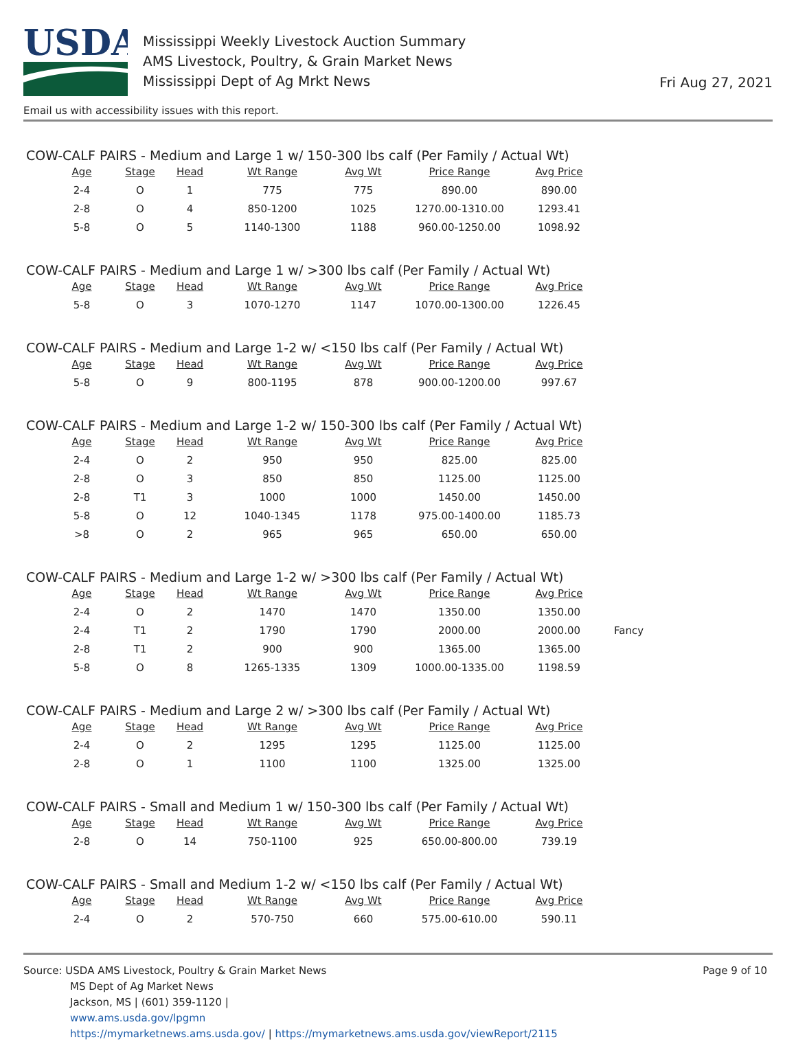USDA
Mississippi Weekly Livestock Auction Summary
AMS Livestock, Poultry, & Grain Market News
Mississippi Dept of Ag Mrkt News
Fri Aug 27, 2021
Email us with accessibility issues with this report.
COW-CALF PAIRS - Medium and Large 1 w/ 150-300 lbs calf (Per Family / Actual Wt)
| Age | Stage | Head | Wt Range | Avg Wt | Price Range | Avg Price |
| --- | --- | --- | --- | --- | --- | --- |
| 2-4 | O | 1 | 775 | 775 | 890.00 | 890.00 |
| 2-8 | O | 4 | 850-1200 | 1025 | 1270.00-1310.00 | 1293.41 |
| 5-8 | O | 5 | 1140-1300 | 1188 | 960.00-1250.00 | 1098.92 |
COW-CALF PAIRS - Medium and Large 1 w/ >300 lbs calf (Per Family / Actual Wt)
| Age | Stage | Head | Wt Range | Avg Wt | Price Range | Avg Price |
| --- | --- | --- | --- | --- | --- | --- |
| 5-8 | O | 3 | 1070-1270 | 1147 | 1070.00-1300.00 | 1226.45 |
COW-CALF PAIRS - Medium and Large 1-2 w/ <150 lbs calf (Per Family / Actual Wt)
| Age | Stage | Head | Wt Range | Avg Wt | Price Range | Avg Price |
| --- | --- | --- | --- | --- | --- | --- |
| 5-8 | O | 9 | 800-1195 | 878 | 900.00-1200.00 | 997.67 |
COW-CALF PAIRS - Medium and Large 1-2 w/ 150-300 lbs calf (Per Family / Actual Wt)
| Age | Stage | Head | Wt Range | Avg Wt | Price Range | Avg Price |
| --- | --- | --- | --- | --- | --- | --- |
| 2-4 | O | 2 | 950 | 950 | 825.00 | 825.00 |
| 2-8 | O | 3 | 850 | 850 | 1125.00 | 1125.00 |
| 2-8 | T1 | 3 | 1000 | 1000 | 1450.00 | 1450.00 |
| 5-8 | O | 12 | 1040-1345 | 1178 | 975.00-1400.00 | 1185.73 |
| >8 | O | 2 | 965 | 965 | 650.00 | 650.00 |
COW-CALF PAIRS - Medium and Large 1-2 w/ >300 lbs calf (Per Family / Actual Wt)
| Age | Stage | Head | Wt Range | Avg Wt | Price Range | Avg Price | |
| --- | --- | --- | --- | --- | --- | --- | --- |
| 2-4 | O | 2 | 1470 | 1470 | 1350.00 | 1350.00 | |
| 2-4 | T1 | 2 | 1790 | 1790 | 2000.00 | 2000.00 | Fancy |
| 2-8 | T1 | 2 | 900 | 900 | 1365.00 | 1365.00 | |
| 5-8 | O | 8 | 1265-1335 | 1309 | 1000.00-1335.00 | 1198.59 | |
COW-CALF PAIRS - Medium and Large 2 w/ >300 lbs calf (Per Family / Actual Wt)
| Age | Stage | Head | Wt Range | Avg Wt | Price Range | Avg Price |
| --- | --- | --- | --- | --- | --- | --- |
| 2-4 | O | 2 | 1295 | 1295 | 1125.00 | 1125.00 |
| 2-8 | O | 1 | 1100 | 1100 | 1325.00 | 1325.00 |
COW-CALF PAIRS - Small and Medium 1 w/ 150-300 lbs calf (Per Family / Actual Wt)
| Age | Stage | Head | Wt Range | Avg Wt | Price Range | Avg Price |
| --- | --- | --- | --- | --- | --- | --- |
| 2-8 | O | 14 | 750-1100 | 925 | 650.00-800.00 | 739.19 |
COW-CALF PAIRS - Small and Medium 1-2 w/ <150 lbs calf (Per Family / Actual Wt)
| Age | Stage | Head | Wt Range | Avg Wt | Price Range | Avg Price |
| --- | --- | --- | --- | --- | --- | --- |
| 2-4 | O | 2 | 570-750 | 660 | 575.00-610.00 | 590.11 |
Source: USDA AMS Livestock, Poultry & Grain Market News
MS Dept of Ag Market News
Jackson, MS | (601) 359-1120 |
www.ams.usda.gov/lpgmn
https://mymarketnews.ams.usda.gov/ | https://mymarketnews.ams.usda.gov/viewReport/2115
Page 9 of 10